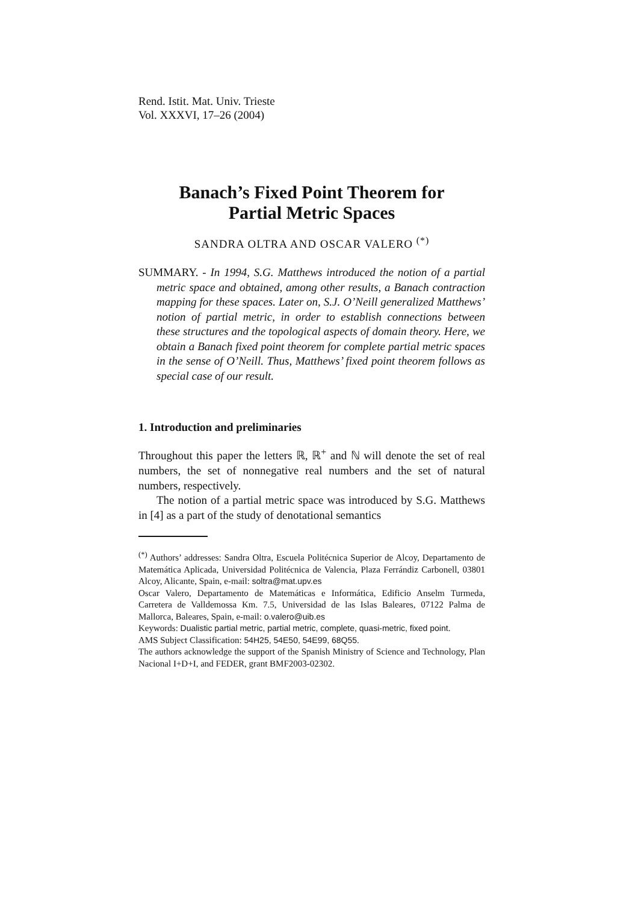Rend. Istit. Mat. Univ. Trieste
Vol. XXXVI, 17–26 (2004)
Banach’s Fixed Point Theorem for
Partial Metric Spaces
SANDRA OLTRA AND OSCAR VALERO <sup>(*)</sup>
SUMMARY. - In 1994, S.G. Matthews introduced the notion of a partial metric space and obtained, among other results, a Banach contraction mapping for these spaces. Later on, S.J. O’Neill generalized Matthews’ notion of partial metric, in order to establish connections between these structures and the topological aspects of domain theory. Here, we obtain a Banach fixed point theorem for complete partial metric spaces in the sense of O’Neill. Thus, Matthews’ fixed point theorem follows as special case of our result.
1. Introduction and preliminaries
Throughout this paper the letters ℝ, ℝ<sup>+</sup> and ℕ will denote the set of real numbers, the set of nonnegative real numbers and the set of natural numbers, respectively.
The notion of a partial metric space was introduced by S.G. Matthews in [4] as a part of the study of denotational semantics
<sup>(*)</sup> Authors’ addresses: Sandra Oltra, Escuela Politécnica Superior de Alcoy, Departamento de Matemática Aplicada, Universidad Politécnica de Valencia, Plaza Ferrándiz Carbonell, 03801 Alcoy, Alicante, Spain, e-mail: soltra@mat.upv.es
Oscar Valero, Departamento de Matemáticas e Informática, Edificio Anselm Turmeda, Carretera de Valldemossa Km. 7.5, Universidad de las Islas Baleares, 07122 Palma de Mallorca, Baleares, Spain, e-mail: o.valero@uib.es
Keywords: Dualistic partial metric, partial metric, complete, quasi-metric, fixed point.
AMS Subject Classification: 54H25, 54E50, 54E99, 68Q55.
The authors acknowledge the support of the Spanish Ministry of Science and Technology, Plan Nacional I+D+I, and FEDER, grant BMF2003-02302.